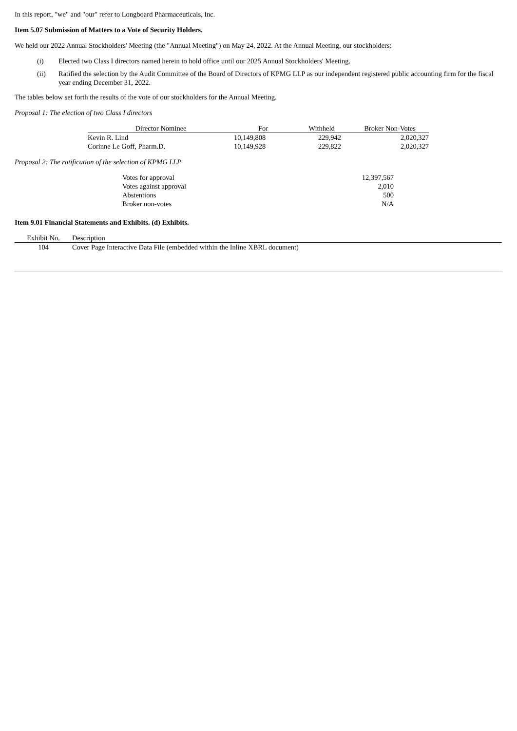In this report, "we" and "our" refer to Longboard Pharmaceuticals, Inc.
Item 5.07 Submission of Matters to a Vote of Security Holders.
We held our 2022 Annual Stockholders' Meeting (the "Annual Meeting") on May 24, 2022. At the Annual Meeting, our stockholders:
(i) Elected two Class I directors named herein to hold office until our 2025 Annual Stockholders' Meeting.
(ii) Ratified the selection by the Audit Committee of the Board of Directors of KPMG LLP as our independent registered public accounting firm for the fiscal year ending December 31, 2022.
The tables below set forth the results of the vote of our stockholders for the Annual Meeting.
Proposal 1: The election of two Class I directors
| Director Nominee | For | Withheld | Broker Non-Votes |
| --- | --- | --- | --- |
| Kevin R. Lind | 10,149,808 | 229,942 | 2,020,327 |
| Corinne Le Goff, Pharm.D. | 10,149,928 | 229,822 | 2,020,327 |
Proposal 2: The ratification of the selection of KPMG LLP
| Votes for approval | 12,397,567 |
| Votes against approval | 2,010 |
| Abstentions | 500 |
| Broker non-votes | N/A |
Item 9.01 Financial Statements and Exhibits. (d) Exhibits.
| Exhibit No. | Description |
| --- | --- |
| 104 | Cover Page Interactive Data File (embedded within the Inline XBRL document) |